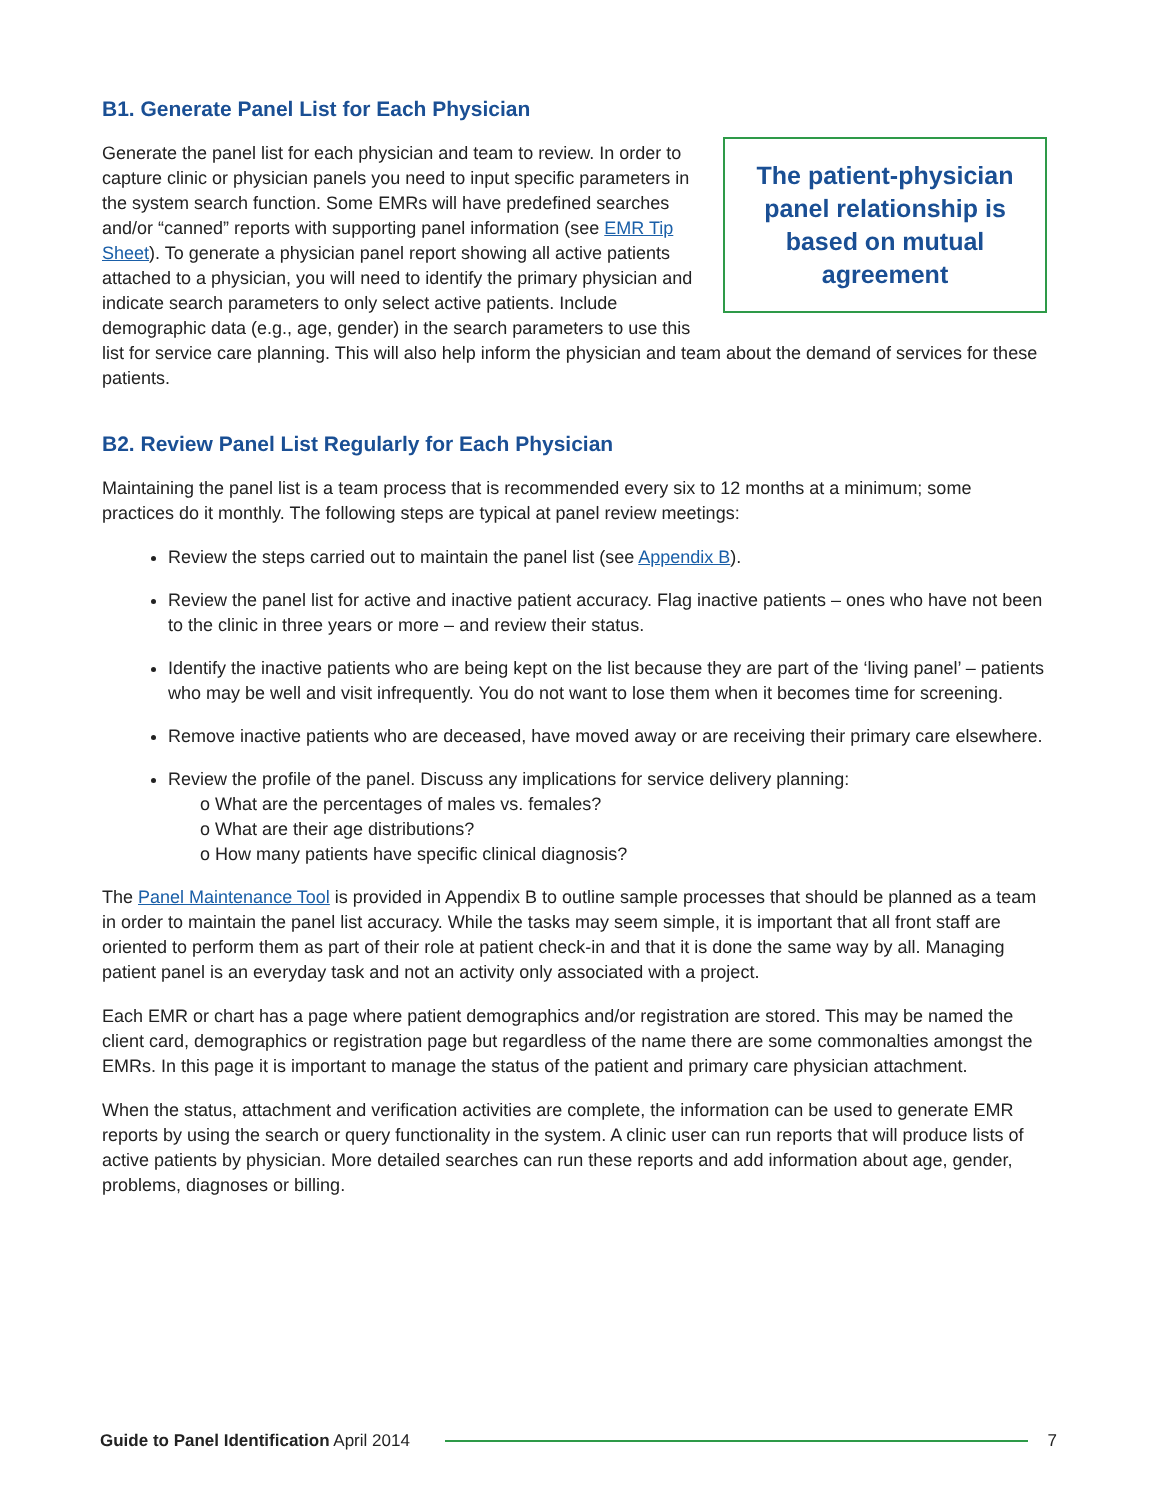B1. Generate Panel List for Each Physician
The patient-physician panel relationship is based on mutual agreement
Generate the panel list for each physician and team to review. In order to capture clinic or physician panels you need to input specific parameters in the system search function. Some EMRs will have predefined searches and/or “canned” reports with supporting panel information (see EMR Tip Sheet). To generate a physician panel report showing all active patients attached to a physician, you will need to identify the primary physician and indicate search parameters to only select active patients. Include demographic data (e.g., age, gender) in the search parameters to use this list for service care planning. This will also help inform the physician and team about the demand of services for these patients.
B2. Review Panel List Regularly for Each Physician
Maintaining the panel list is a team process that is recommended every six to 12 months at a minimum; some practices do it monthly. The following steps are typical at panel review meetings:
Review the steps carried out to maintain the panel list (see Appendix B).
Review the panel list for active and inactive patient accuracy. Flag inactive patients – ones who have not been to the clinic in three years or more – and review their status.
Identify the inactive patients who are being kept on the list because they are part of the ‘living panel’ – patients who may be well and visit infrequently. You do not want to lose them when it becomes time for screening.
Remove inactive patients who are deceased, have moved away or are receiving their primary care elsewhere.
Review the profile of the panel. Discuss any implications for service delivery planning:
o What are the percentages of males vs. females?
o What are their age distributions?
o How many patients have specific clinical diagnosis?
The Panel Maintenance Tool is provided in Appendix B to outline sample processes that should be planned as a team in order to maintain the panel list accuracy. While the tasks may seem simple, it is important that all front staff are oriented to perform them as part of their role at patient check-in and that it is done the same way by all. Managing patient panel is an everyday task and not an activity only associated with a project.
Each EMR or chart has a page where patient demographics and/or registration are stored. This may be named the client card, demographics or registration page but regardless of the name there are some commonalties amongst the EMRs. In this page it is important to manage the status of the patient and primary care physician attachment.
When the status, attachment and verification activities are complete, the information can be used to generate EMR reports by using the search or query functionality in the system. A clinic user can run reports that will produce lists of active patients by physician. More detailed searches can run these reports and add information about age, gender, problems, diagnoses or billing.
Guide to Panel Identification April 2014 7